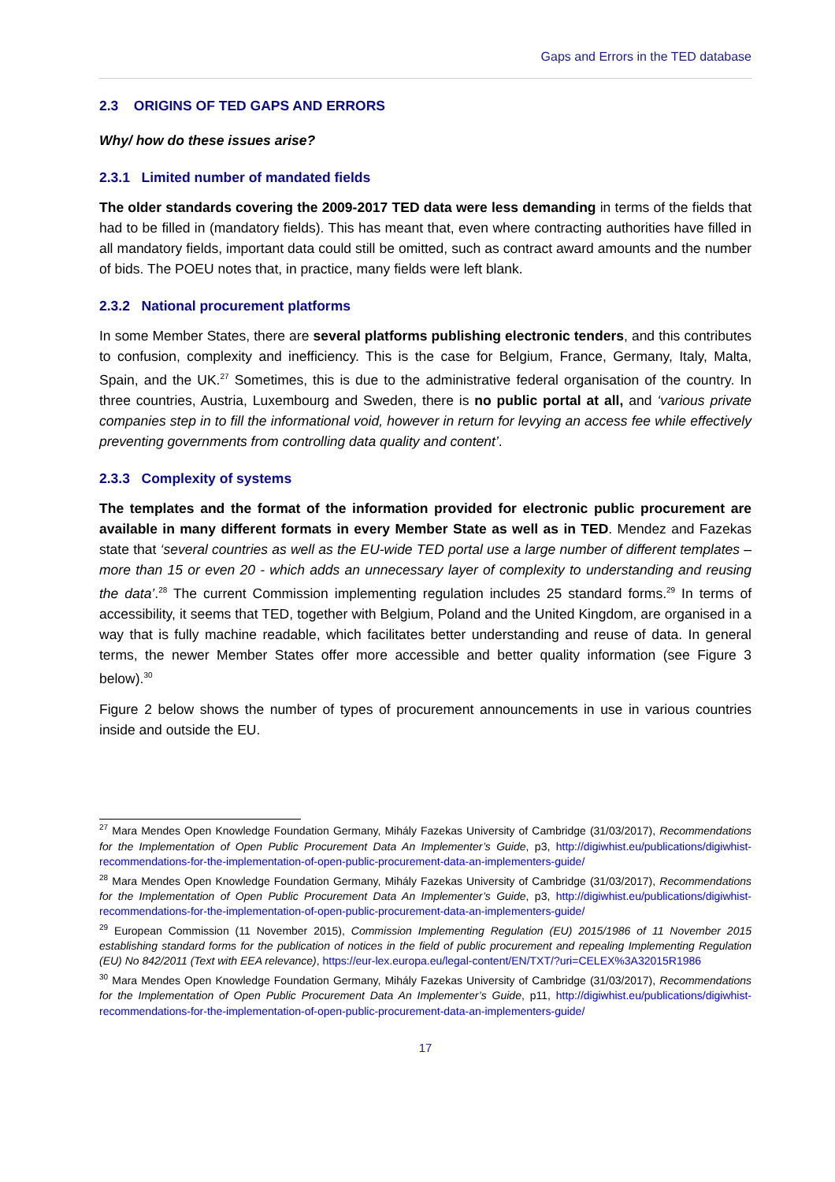Gaps and Errors in the TED database
2.3 ORIGINS OF TED GAPS AND ERRORS
Why/ how do these issues arise?
2.3.1 Limited number of mandated fields
The older standards covering the 2009-2017 TED data were less demanding in terms of the fields that had to be filled in (mandatory fields). This has meant that, even where contracting authorities have filled in all mandatory fields, important data could still be omitted, such as contract award amounts and the number of bids. The POEU notes that, in practice, many fields were left blank.
2.3.2 National procurement platforms
In some Member States, there are several platforms publishing electronic tenders, and this contributes to confusion, complexity and inefficiency. This is the case for Belgium, France, Germany, Italy, Malta, Spain, and the UK.<sup>27</sup> Sometimes, this is due to the administrative federal organisation of the country. In three countries, Austria, Luxembourg and Sweden, there is no public portal at all, and ‘various private companies step in to fill the informational void, however in return for levying an access fee while effectively preventing governments from controlling data quality and content’.
2.3.3 Complexity of systems
The templates and the format of the information provided for electronic public procurement are available in many different formats in every Member State as well as in TED. Mendez and Fazekas state that ‘several countries as well as the EU-wide TED portal use a large number of different templates – more than 15 or even 20 - which adds an unnecessary layer of complexity to understanding and reusing the data’.<sup>28</sup> The current Commission implementing regulation includes 25 standard forms.<sup>29</sup> In terms of accessibility, it seems that TED, together with Belgium, Poland and the United Kingdom, are organised in a way that is fully machine readable, which facilitates better understanding and reuse of data. In general terms, the newer Member States offer more accessible and better quality information (see Figure 3 below).<sup>30</sup>
Figure 2 below shows the number of types of procurement announcements in use in various countries inside and outside the EU.
<sup>27</sup> Mara Mendes Open Knowledge Foundation Germany, Mihály Fazekas University of Cambridge (31/03/2017), Recommendations for the Implementation of Open Public Procurement Data An Implementer’s Guide, p3, http://digiwhist.eu/publications/digiwhist-recommendations-for-the-implementation-of-open-public-procurement-data-an-implementers-guide/
<sup>28</sup> Mara Mendes Open Knowledge Foundation Germany, Mihály Fazekas University of Cambridge (31/03/2017), Recommendations for the Implementation of Open Public Procurement Data An Implementer’s Guide, p3, http://digiwhist.eu/publications/digiwhist-recommendations-for-the-implementation-of-open-public-procurement-data-an-implementers-guide/
<sup>29</sup> European Commission (11 November 2015), Commission Implementing Regulation (EU) 2015/1986 of 11 November 2015 establishing standard forms for the publication of notices in the field of public procurement and repealing Implementing Regulation (EU) No 842/2011 (Text with EEA relevance), https://eur-lex.europa.eu/legal-content/EN/TXT/?uri=CELEX%3A32015R1986
<sup>30</sup> Mara Mendes Open Knowledge Foundation Germany, Mihály Fazekas University of Cambridge (31/03/2017), Recommendations for the Implementation of Open Public Procurement Data An Implementer’s Guide, p11, http://digiwhist.eu/publications/digiwhist-recommendations-for-the-implementation-of-open-public-procurement-data-an-implementers-guide/
17